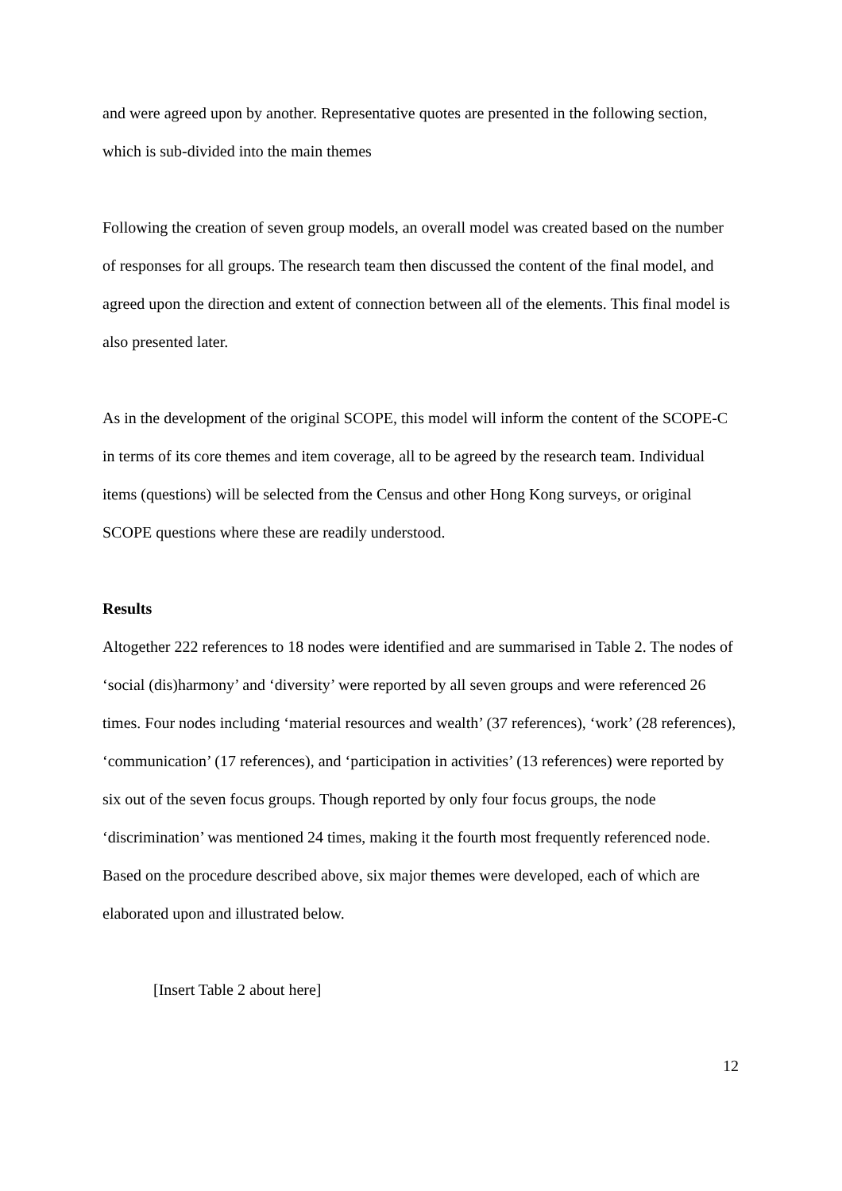and were agreed upon by another. Representative quotes are presented in the following section, which is sub-divided into the main themes
Following the creation of seven group models, an overall model was created based on the number of responses for all groups. The research team then discussed the content of the final model, and agreed upon the direction and extent of connection between all of the elements. This final model is also presented later.
As in the development of the original SCOPE, this model will inform the content of the SCOPE-C in terms of its core themes and item coverage, all to be agreed by the research team. Individual items (questions) will be selected from the Census and other Hong Kong surveys, or original SCOPE questions where these are readily understood.
Results
Altogether 222 references to 18 nodes were identified and are summarised in Table 2. The nodes of ‘social (dis)harmony’ and ‘diversity’ were reported by all seven groups and were referenced 26 times. Four nodes including ‘material resources and wealth’ (37 references), ‘work’ (28 references), ‘communication’ (17 references), and ‘participation in activities’ (13 references) were reported by six out of the seven focus groups. Though reported by only four focus groups, the node ‘discrimination’ was mentioned 24 times, making it the fourth most frequently referenced node. Based on the procedure described above, six major themes were developed, each of which are elaborated upon and illustrated below.
[Insert Table 2 about here]
12